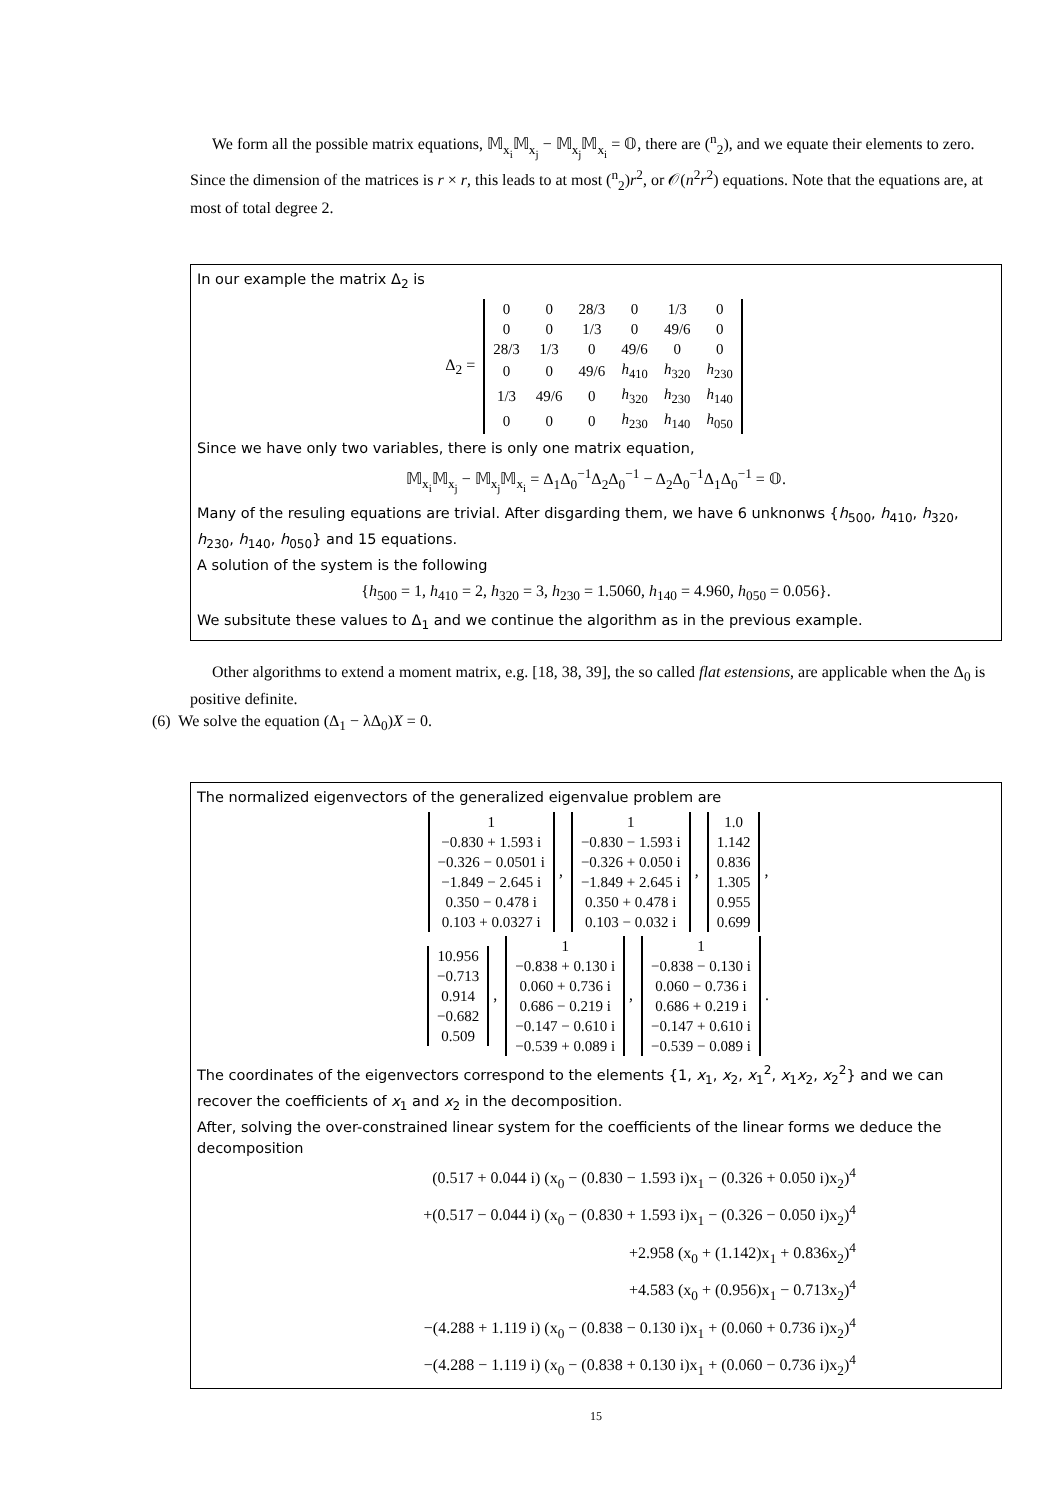We form all the possible matrix equations, 𝕄<sub>x<sub>i</sub></sub>𝕄<sub>x<sub>j</sub></sub> − 𝕄<sub>x<sub>j</sub></sub>𝕄<sub>x<sub>i</sub></sub> = 𝕆, there are (<sup>n</sup><sub>2</sub>), and we equate their elements to zero. Since the dimension of the matrices is r × r, this leads to at most (<sup>n</sup><sub>2</sub>)r<sup>2</sup>, or 𝒪(n<sup>2</sup>r<sup>2</sup>) equations. Note that the equations are, at most of total degree 2.
In our example the matrix Δ<sub>2</sub> is
Δ<sub>2</sub> =
| 0 | 0 | 28/3 | 0 | 1/3 | 0 |
| 0 | 0 | 1/3 | 0 | 49/6 | 0 |
| 28/3 | 1/3 | 0 | 49/6 | 0 | 0 |
| 0 | 0 | 49/6 | h<sub>410</sub> | h<sub>320</sub> | h<sub>230</sub> |
| 1/3 | 49/6 | 0 | h<sub>320</sub> | h<sub>230</sub> | h<sub>140</sub> |
| 0 | 0 | 0 | h<sub>230</sub> | h<sub>140</sub> | h<sub>050</sub> |
Since we have only two variables, there is only one matrix equation,
𝕄<sub>x<sub>i</sub></sub>𝕄<sub>x<sub>j</sub></sub> − 𝕄<sub>x<sub>j</sub></sub>𝕄<sub>x<sub>i</sub></sub> = Δ<sub>1</sub>Δ<sub>0</sub><sup>−1</sup>Δ<sub>2</sub>Δ<sub>0</sub><sup>−1</sup> − Δ<sub>2</sub>Δ<sub>0</sub><sup>−1</sup>Δ<sub>1</sub>Δ<sub>0</sub><sup>−1</sup> = 𝕆.
Many of the resuling equations are trivial. After disgarding them, we have 6 unknonws {h<sub>500</sub>, h<sub>410</sub>, h<sub>320</sub>, h<sub>230</sub>, h<sub>140</sub>, h<sub>050</sub>} and 15 equations.
A solution of the system is the following
{h<sub>500</sub> = 1, h<sub>410</sub> = 2, h<sub>320</sub> = 3, h<sub>230</sub> = 1.5060, h<sub>140</sub> = 4.960, h<sub>050</sub> = 0.056}.
We subsitute these values to Δ<sub>1</sub> and we continue the algorithm as in the previous example.
Other algorithms to extend a moment matrix, e.g. [18, 38, 39], the so called flat estensions, are applicable when the Δ<sub>0</sub> is positive definite.
(6) We solve the equation (Δ<sub>1</sub> − λΔ<sub>0</sub>)X = 0.
The normalized eigenvectors of the generalized eigenvalue problem are
| 1 |
| −0.830 + 1.593 i |
| −0.326 − 0.0501 i |
| −1.849 − 2.645 i |
| 0.350 − 0.478 i |
| 0.103 + 0.0327 i |
,
| 1 |
| −0.830 − 1.593 i |
| −0.326 + 0.050 i |
| −1.849 + 2.645 i |
| 0.350 + 0.478 i |
| 0.103 − 0.032 i |
,
| 1.0 |
| 1.142 |
| 0.836 |
| 1.305 |
| 0.955 |
| 0.699 |
,
| 10.956 |
| −0.713 |
| 0.914 |
| −0.682 |
| 0.509 |
,
| 1 |
| −0.838 + 0.130 i |
| 0.060 + 0.736 i |
| 0.686 − 0.219 i |
| −0.147 − 0.610 i |
| −0.539 + 0.089 i |
,
| 1 |
| −0.838 − 0.130 i |
| 0.060 − 0.736 i |
| 0.686 + 0.219 i |
| −0.147 + 0.610 i |
| −0.539 − 0.089 i |
.
The coordinates of the eigenvectors correspond to the elements {1, x<sub>1</sub>, x<sub>2</sub>, x<sub>1</sub><sup>2</sup>, x<sub>1</sub>x<sub>2</sub>, x<sub>2</sub><sup>2</sup>} and we can recover the coefficients of x<sub>1</sub> and x<sub>2</sub> in the decomposition.
After, solving the over-constrained linear system for the coefficients of the linear forms we deduce the decomposition
(0.517 + 0.044 i) (x<sub>0</sub> − (0.830 − 1.593 i)x<sub>1</sub> − (0.326 + 0.050 i)x<sub>2</sub>)<sup>4</sup>
+(0.517 − 0.044 i) (x<sub>0</sub> − (0.830 + 1.593 i)x<sub>1</sub> − (0.326 − 0.050 i)x<sub>2</sub>)<sup>4</sup>
+2.958 (x<sub>0</sub> + (1.142)x<sub>1</sub> + 0.836x<sub>2</sub>)<sup>4</sup>
+4.583 (x<sub>0</sub> + (0.956)x<sub>1</sub> − 0.713x<sub>2</sub>)<sup>4</sup>
−(4.288 + 1.119 i) (x<sub>0</sub> − (0.838 − 0.130 i)x<sub>1</sub> + (0.060 + 0.736 i)x<sub>2</sub>)<sup>4</sup>
−(4.288 − 1.119 i) (x<sub>0</sub> − (0.838 + 0.130 i)x<sub>1</sub> + (0.060 − 0.736 i)x<sub>2</sub>)<sup>4</sup>
15